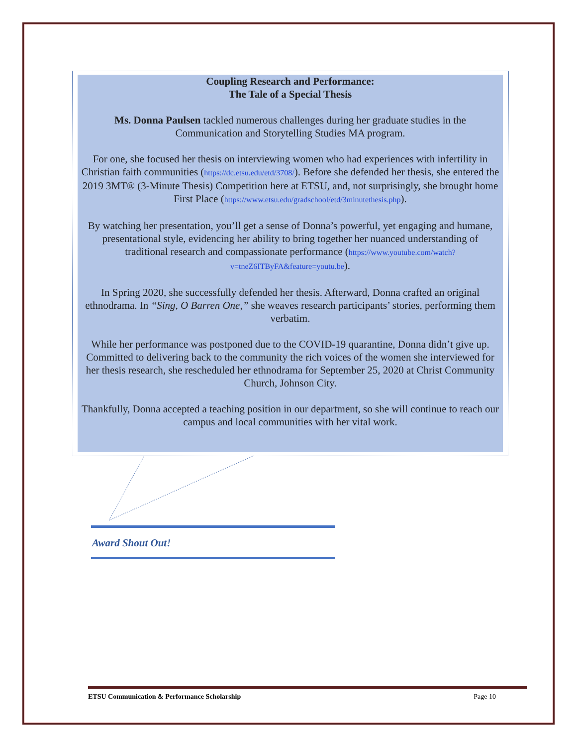Coupling Research and Performance:
The Tale of a Special Thesis
Ms. Donna Paulsen tackled numerous challenges during her graduate studies in the Communication and Storytelling Studies MA program.
For one, she focused her thesis on interviewing women who had experiences with infertility in Christian faith communities (https://dc.etsu.edu/etd/3708/). Before she defended her thesis, she entered the 2019 3MT® (3-Minute Thesis) Competition here at ETSU, and, not surprisingly, she brought home First Place (https://www.etsu.edu/gradschool/etd/3minutethesis.php).
By watching her presentation, you’ll get a sense of Donna’s powerful, yet engaging and humane, presentational style, evidencing her ability to bring together her nuanced understanding of traditional research and compassionate performance (https://www.youtube.com/watch?v=tneZ6ITByFA&feature=youtu.be).
In Spring 2020, she successfully defended her thesis. Afterward, Donna crafted an original ethnodrama. In “Sing, O Barren One,” she weaves research participants’ stories, performing them verbatim.
While her performance was postponed due to the COVID-19 quarantine, Donna didn’t give up. Committed to delivering back to the community the rich voices of the women she interviewed for her thesis research, she rescheduled her ethnodrama for September 25, 2020 at Christ Community Church, Johnson City.
Thankfully, Donna accepted a teaching position in our department, so she will continue to reach our campus and local communities with her vital work.
Award Shout Out!
ETSU Communication & Performance Scholarship Page 10